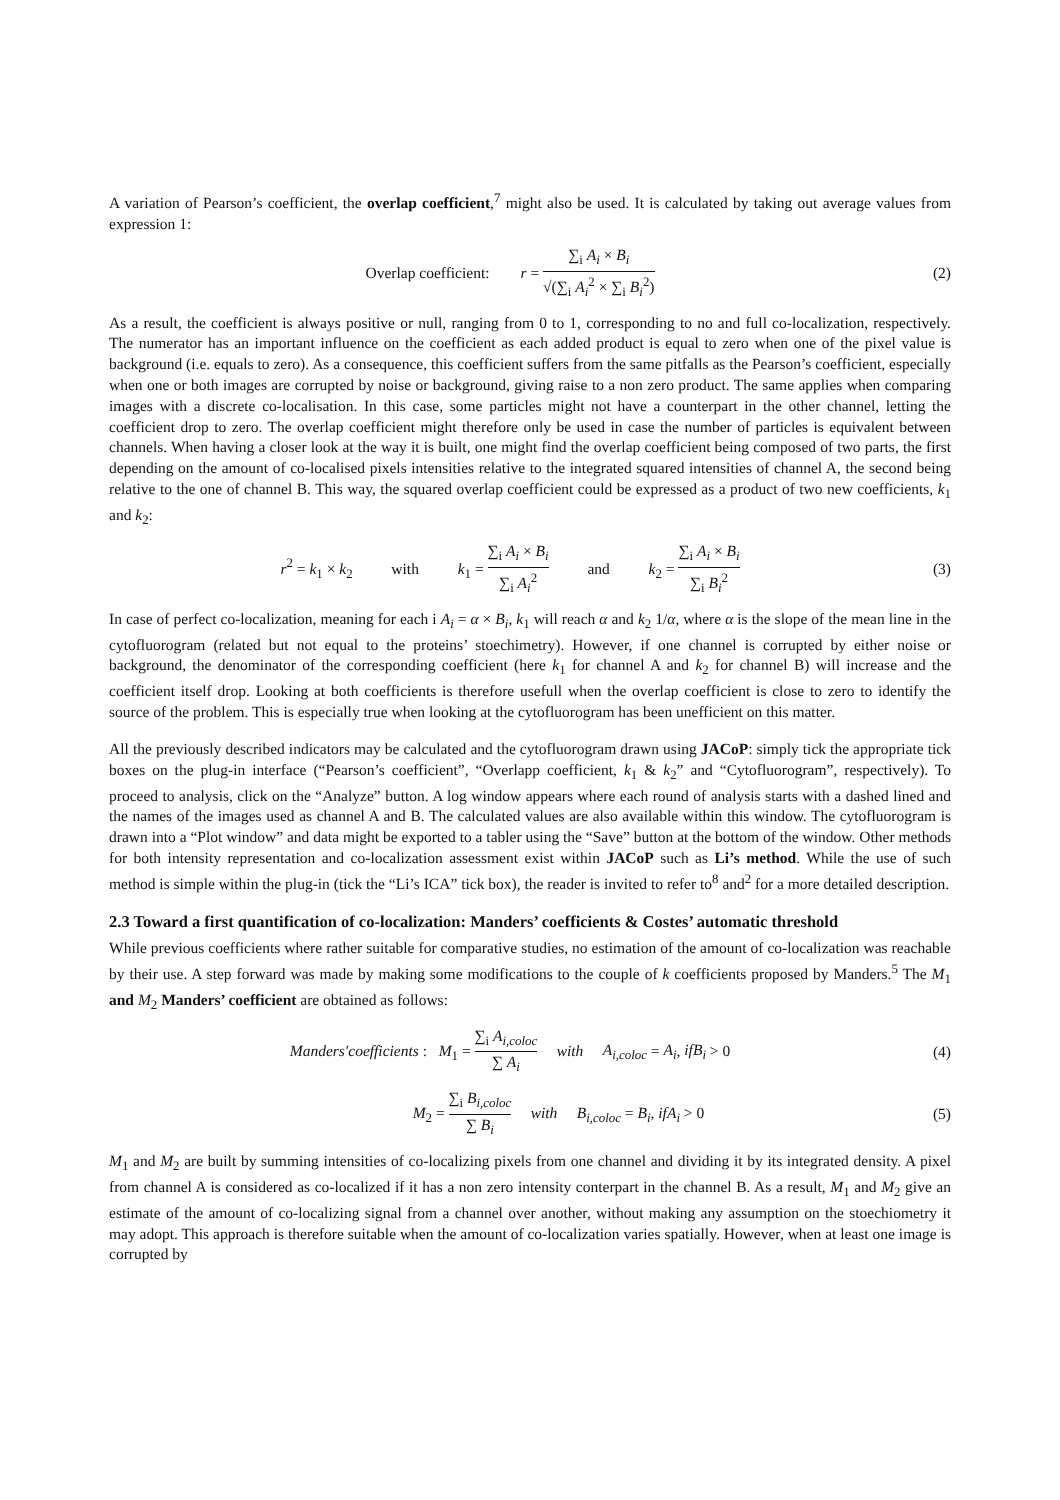A variation of Pearson’s coefficient, the overlap coefficient,<sup>7</sup> might also be used. It is calculated by taking out average values from expression 1:
Overlap coefficient: r = ∑<sub>i</sub> A<sub>i</sub> × B<sub>i</sub> √(∑<sub>i</sub> A<sub>i</sub><sup>2</sup> × ∑<sub>i</sub> B<sub>i</sub><sup>2</sup>)
(2)
As a result, the coefficient is always positive or null, ranging from 0 to 1, corresponding to no and full co-localization, respectively. The numerator has an important influence on the coefficient as each added product is equal to zero when one of the pixel value is background (i.e. equals to zero). As a consequence, this coefficient suffers from the same pitfalls as the Pearson’s coefficient, especially when one or both images are corrupted by noise or background, giving raise to a non zero product. The same applies when comparing images with a discrete co-localisation. In this case, some particles might not have a counterpart in the other channel, letting the coefficient drop to zero. The overlap coefficient might therefore only be used in case the number of particles is equivalent between channels. When having a closer look at the way it is built, one might find the overlap coefficient being composed of two parts, the first depending on the amount of co-localised pixels intensities relative to the integrated squared intensities of channel A, the second being relative to the one of channel B. This way, the squared overlap coefficient could be expressed as a product of two new coefficients, k<sub>1</sub> and k<sub>2</sub>:
r<sup>2</sup> = k<sub>1</sub> × k<sub>2</sub> with k<sub>1</sub> = ∑<sub>i</sub> A<sub>i</sub> × B<sub>i</sub> ∑<sub>i</sub> A<sub>i</sub><sup>2</sup> and k<sub>2</sub> = ∑<sub>i</sub> A<sub>i</sub> × B<sub>i</sub> ∑<sub>i</sub> B<sub>i</sub><sup>2</sup>
(3)
In case of perfect co-localization, meaning for each i A<sub>i</sub> = α × B<sub>i</sub>, k<sub>1</sub> will reach α and k<sub>2</sub> 1/α, where α is the slope of the mean line in the cytofluorogram (related but not equal to the proteins’ stoechimetry). However, if one channel is corrupted by either noise or background, the denominator of the corresponding coefficient (here k<sub>1</sub> for channel A and k<sub>2</sub> for channel B) will increase and the coefficient itself drop. Looking at both coefficients is therefore usefull when the overlap coefficient is close to zero to identify the source of the problem. This is especially true when looking at the cytofluorogram has been unefficient on this matter.
All the previously described indicators may be calculated and the cytofluorogram drawn using JACoP: simply tick the appropriate tick boxes on the plug-in interface (“Pearson’s coefficient”, “Overlapp coefficient, k<sub>1</sub> & k<sub>2</sub>” and “Cytofluorogram”, respectively). To proceed to analysis, click on the “Analyze” button. A log window appears where each round of analysis starts with a dashed lined and the names of the images used as channel A and B. The calculated values are also available within this window. The cytofluorogram is drawn into a “Plot window” and data might be exported to a tabler using the “Save” button at the bottom of the window. Other methods for both intensity representation and co-localization assessment exist within JACoP such as Li’s method. While the use of such method is simple within the plug-in (tick the “Li’s ICA” tick box), the reader is invited to refer to<sup>8</sup> and<sup>2</sup> for a more detailed description.
2.3 Toward a first quantification of co-localization: Manders’ coefficients & Costes’ automatic threshold
While previous coefficients where rather suitable for comparative studies, no estimation of the amount of co-localization was reachable by their use. A step forward was made by making some modifications to the couple of k coefficients proposed by Manders.<sup>5</sup> The M<sub>1</sub> and M<sub>2</sub> Manders’ coefficient are obtained as follows:
Manders′coefficients : M<sub>1</sub> = ∑<sub>i</sub> A<sub>i,coloc</sub> ∑ A<sub>i</sub> with A<sub>i,coloc</sub> = A<sub>i</sub>, ifB<sub>i</sub> > 0
(4)
M<sub>2</sub> = ∑<sub>i</sub> B<sub>i,coloc</sub> ∑ B<sub>i</sub> with B<sub>i,coloc</sub> = B<sub>i</sub>, ifA<sub>i</sub> > 0
(5)
M<sub>1</sub> and M<sub>2</sub> are built by summing intensities of co-localizing pixels from one channel and dividing it by its integrated density. A pixel from channel A is considered as co-localized if it has a non zero intensity conterpart in the channel B. As a result, M<sub>1</sub> and M<sub>2</sub> give an estimate of the amount of co-localizing signal from a channel over another, without making any assumption on the stoechiometry it may adopt. This approach is therefore suitable when the amount of co-localization varies spatially. However, when at least one image is corrupted by